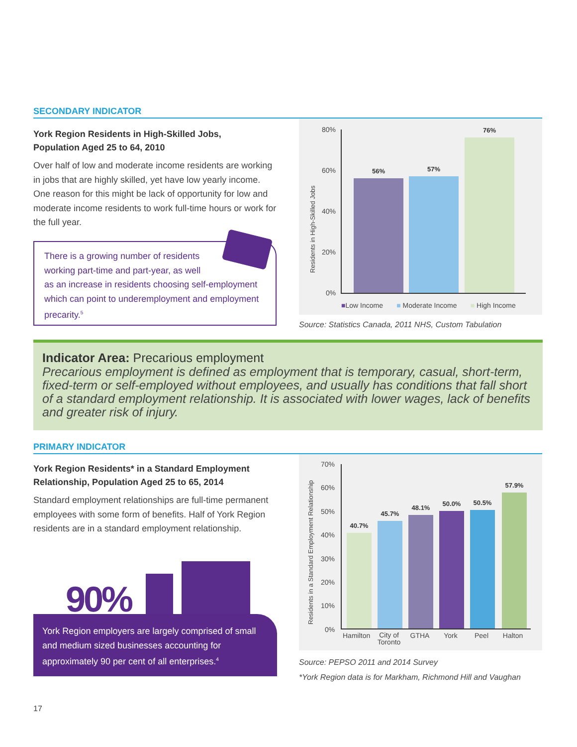SECONDARY INDICATOR
York Region Residents in High-Skilled Jobs,
Population Aged 25 to 64, 2010
Over half of low and moderate income residents are working in jobs that are highly skilled, yet have low yearly income. One reason for this might be lack of opportunity for low and moderate income residents to work full-time hours or work for the full year.
There is a growing number of residents
working part-time and part-year, as well
as an increase in residents choosing self-employment which can point to underemployment and employment precarity.<sup>5</sup>
Residents in High-Skilled Jobs
80%
60%
40%
20%
0%
56% 57% 76%
■Low Income ■ Moderate Income ■ High Income
Source: Statistics Canada, 2011 NHS, Custom Tabulation
Indicator Area: Precarious employment
Precarious employment is defined as employment that is temporary, casual, short-term, fixed-term or self-employed without employees, and usually has conditions that fall short of a standard employment relationship. It is associated with lower wages, lack of benefits and greater risk of injury.
PRIMARY INDICATOR
York Region Residents* in a Standard Employment
Relationship, Population Aged 25 to 65, 2014
Standard employment relationships are full-time permanent employees with some form of benefits. Half of York Region residents are in a standard employment relationship.
90%
York Region employers are largely comprised of small and medium sized businesses accounting for approximately 90 per cent of all enterprises.<sup>4</sup>
Residents in a Standard Employment Relationship
70%
60%
50%
40%
30%
20%
10%
0%
40.7% 45.7% 48.1% 50.0% 50.5% 57.9%
Hamilton City of Toronto GTHA York Peel Halton
Source: PEPSO 2011 and 2014 Survey
*York Region data is for Markham, Richmond Hill and Vaughan
17